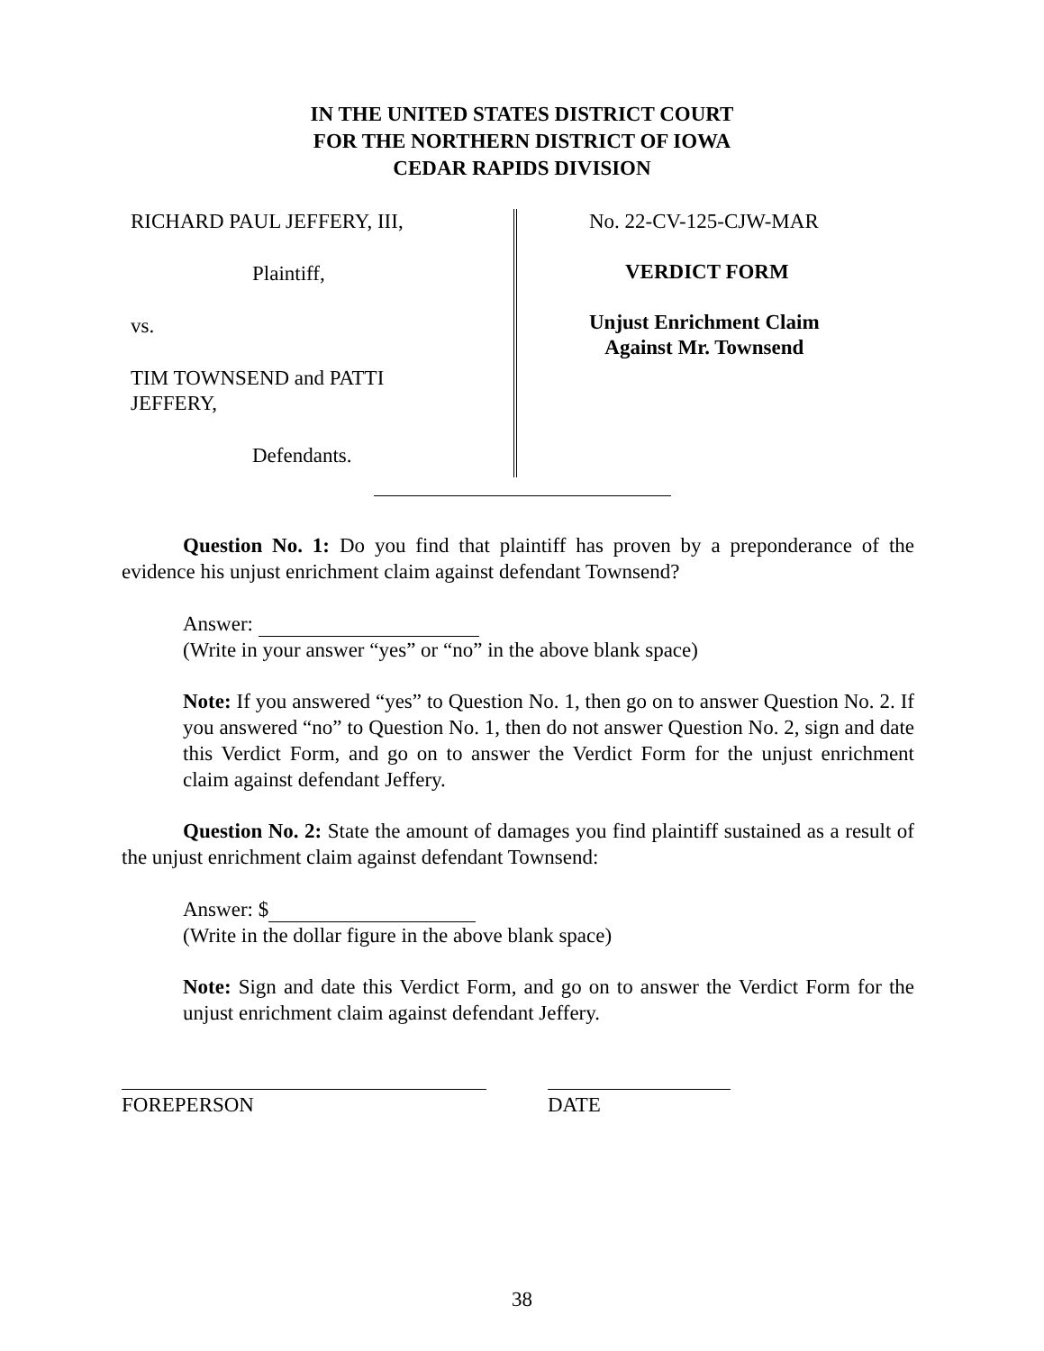IN THE UNITED STATES DISTRICT COURT
FOR THE NORTHERN DISTRICT OF IOWA
CEDAR RAPIDS DIVISION
RICHARD PAUL JEFFERY, III,
Plaintiff,
vs.
TIM TOWNSEND and PATTI
JEFFERY,
Defendants.
No. 22-CV-125-CJW-MAR
VERDICT FORM
Unjust Enrichment Claim
Against Mr. Townsend
Question No. 1: Do you find that plaintiff has proven by a preponderance of the evidence his unjust enrichment claim against defendant Townsend?
Answer:
(Write in your answer “yes” or “no” in the above blank space)
Note: If you answered “yes” to Question No. 1, then go on to answer Question No. 2. If you answered “no” to Question No. 1, then do not answer Question No. 2, sign and date this Verdict Form, and go on to answer the Verdict Form for the unjust enrichment claim against defendant Jeffery.
Question No. 2: State the amount of damages you find plaintiff sustained as a result of the unjust enrichment claim against defendant Townsend:
Answer: $
(Write in the dollar figure in the above blank space)
Note: Sign and date this Verdict Form, and go on to answer the Verdict Form for the unjust enrichment claim against defendant Jeffery.
FOREPERSON DATE
38